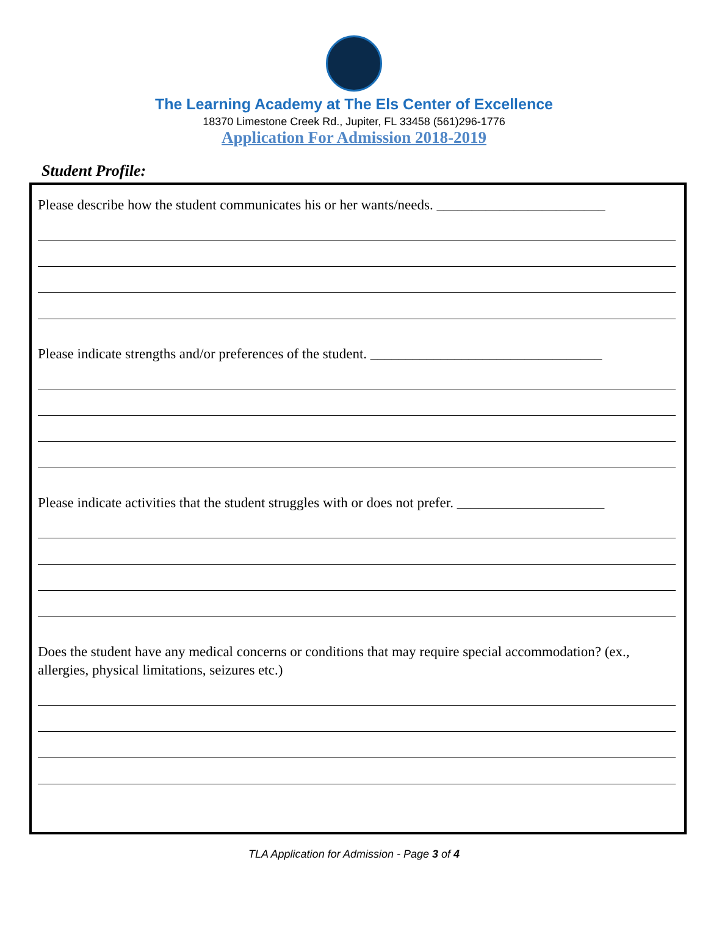The Learning Academy at The Els Center of Excellence
18370 Limestone Creek Rd., Jupiter, FL 33458 (561)296-1776
Application For Admission 2018-2019
Student Profile:
Please describe how the student communicates his or her wants/needs. ________________________
Please indicate strengths and/or preferences of the student. _________________________________
Please indicate activities that the student struggles with or does not prefer. _____________________
Does the student have any medical concerns or conditions that may require special accommodation? (ex., allergies, physical limitations, seizures etc.)
TLA Application for Admission - Page 3 of 4